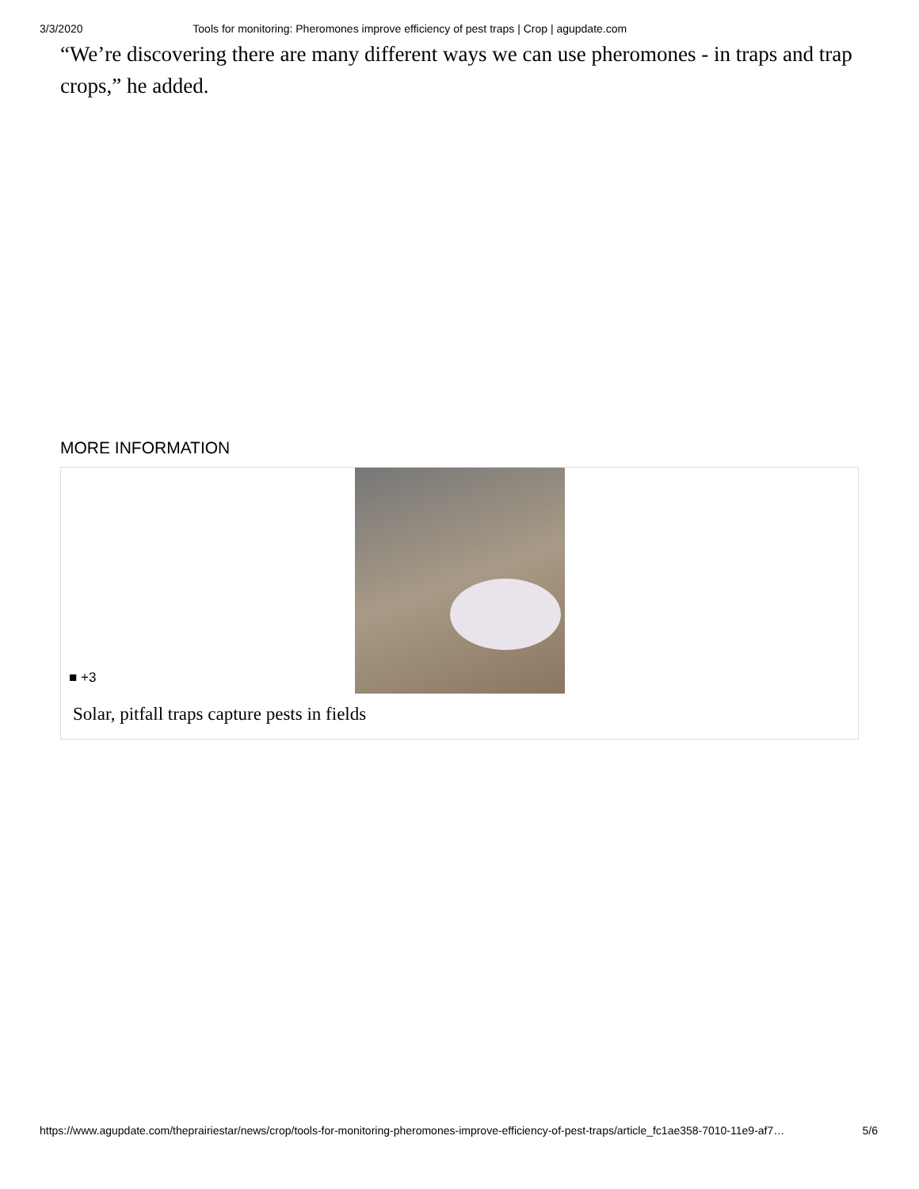3/3/2020 Tools for monitoring: Pheromones improve efficiency of pest traps | Crop | agupdate.com
“We’re discovering there are many different ways we can use pheromones - in traps and trap crops,” he added.
MORE INFORMATION
■ +3
Solar, pitfall traps capture pests in fields
https://www.agupdate.com/theprairiestar/news/crop/tools-for-monitoring-pheromones-improve-efficiency-of-pest-traps/article_fc1ae358-7010-11e9-af7… 5/6